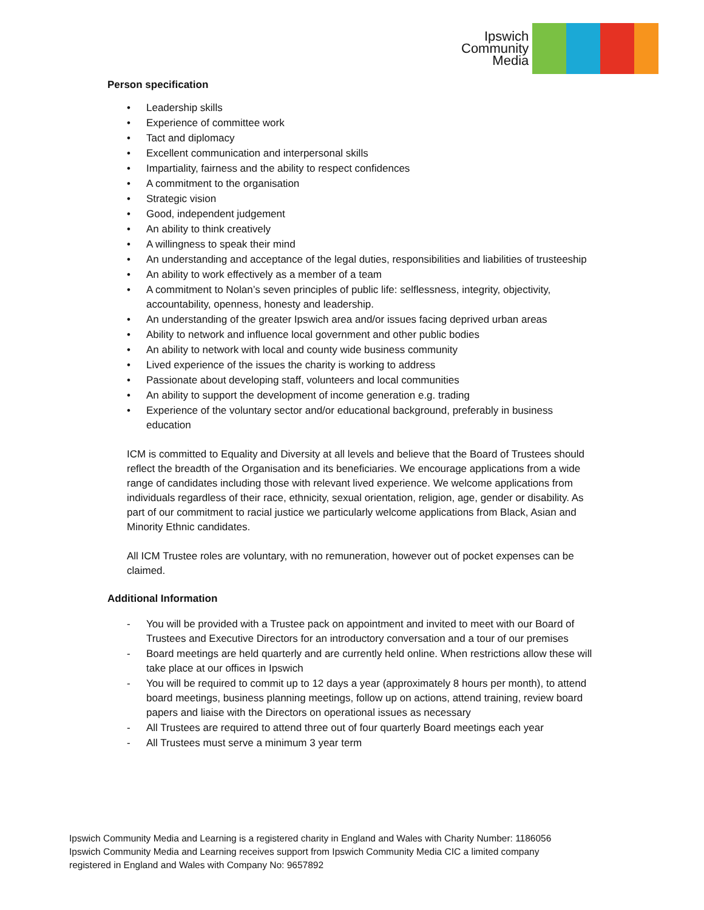Ipswich
Community
Media
Person specification
• Leadership skills
• Experience of committee work
• Tact and diplomacy
• Excellent communication and interpersonal skills
• Impartiality, fairness and the ability to respect confidences
• A commitment to the organisation
• Strategic vision
• Good, independent judgement
• An ability to think creatively
• A willingness to speak their mind
• An understanding and acceptance of the legal duties, responsibilities and liabilities of trusteeship
• An ability to work effectively as a member of a team
• A commitment to Nolan’s seven principles of public life: selflessness, integrity, objectivity, accountability, openness, honesty and leadership.
• An understanding of the greater Ipswich area and/or issues facing deprived urban areas
• Ability to network and influence local government and other public bodies
• An ability to network with local and county wide business community
• Lived experience of the issues the charity is working to address
• Passionate about developing staff, volunteers and local communities
• An ability to support the development of income generation e.g. trading
• Experience of the voluntary sector and/or educational background, preferably in business education
ICM is committed to Equality and Diversity at all levels and believe that the Board of Trustees should reflect the breadth of the Organisation and its beneficiaries. We encourage applications from a wide range of candidates including those with relevant lived experience. We welcome applications from individuals regardless of their race, ethnicity, sexual orientation, religion, age, gender or disability. As part of our commitment to racial justice we particularly welcome applications from Black, Asian and Minority Ethnic candidates.
All ICM Trustee roles are voluntary, with no remuneration, however out of pocket expenses can be claimed.
Additional Information
- You will be provided with a Trustee pack on appointment and invited to meet with our Board of Trustees and Executive Directors for an introductory conversation and a tour of our premises
- Board meetings are held quarterly and are currently held online. When restrictions allow these will take place at our offices in Ipswich
- You will be required to commit up to 12 days a year (approximately 8 hours per month), to attend board meetings, business planning meetings, follow up on actions, attend training, review board papers and liaise with the Directors on operational issues as necessary
- All Trustees are required to attend three out of four quarterly Board meetings each year
- All Trustees must serve a minimum 3 year term
Ipswich Community Media and Learning is a registered charity in England and Wales with Charity Number: 1186056
Ipswich Community Media and Learning receives support from Ipswich Community Media CIC a limited company
registered in England and Wales with Company No: 9657892